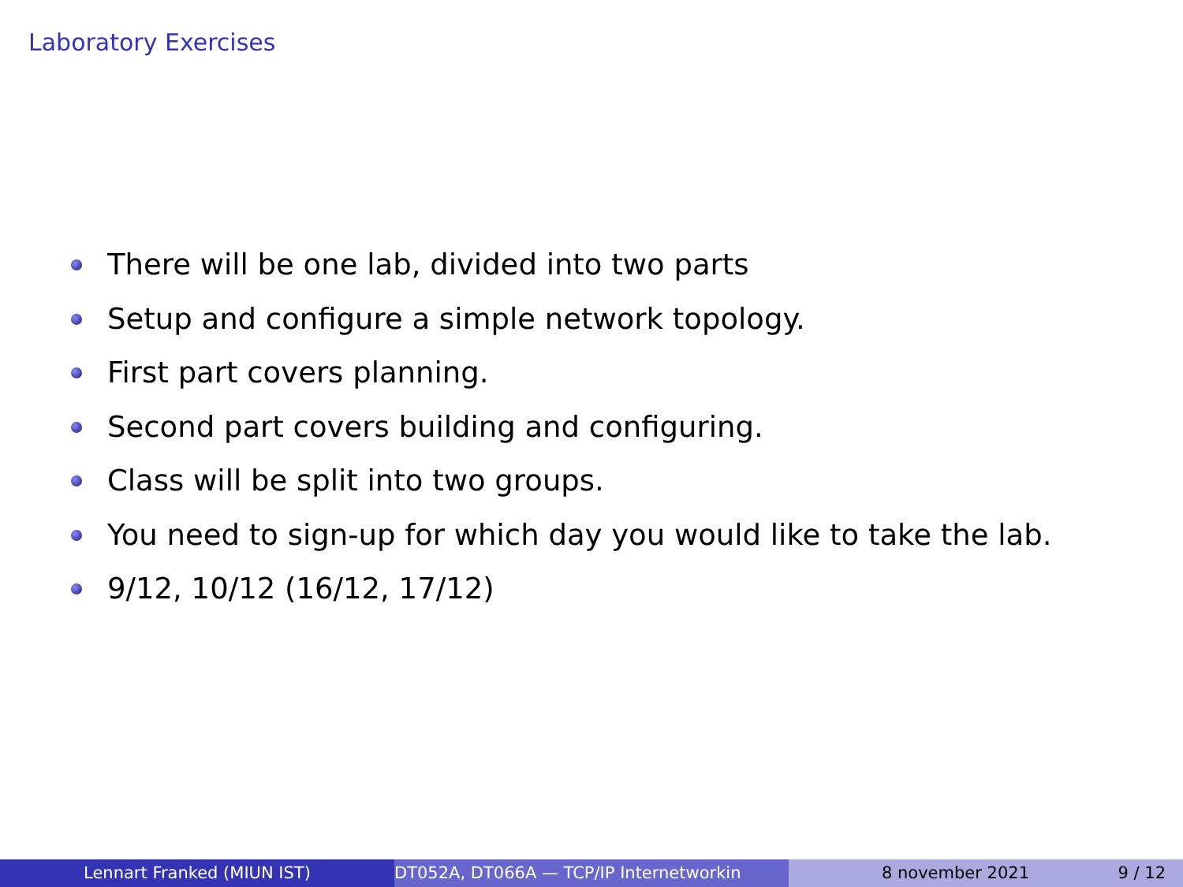Laboratory Exercises
There will be one lab, divided into two parts
Setup and configure a simple network topology.
First part covers planning.
Second part covers building and configuring.
Class will be split into two groups.
You need to sign-up for which day you would like to take the lab.
9/12, 10/12 (16/12, 17/12)
Lennart Franked (MIUN IST) DT052A, DT066A — TCP/IP Internetworkin 8 november 2021 9 / 12